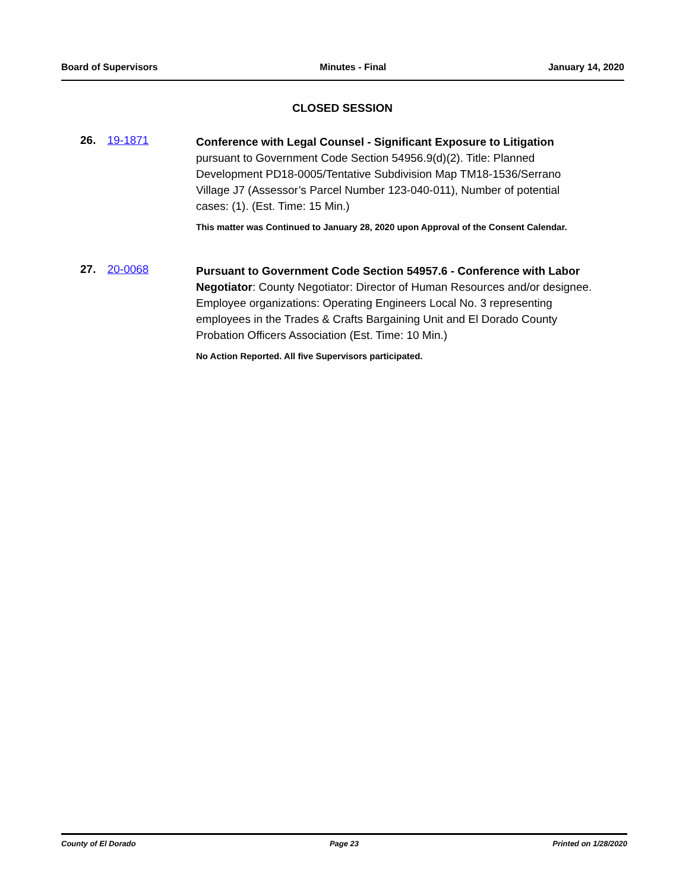Board of Supervisors Minutes - Final January 14, 2020
CLOSED SESSION
26. 19-1871
Conference with Legal Counsel - Significant Exposure to Litigation pursuant to Government Code Section 54956.9(d)(2). Title: Planned Development PD18-0005/Tentative Subdivision Map TM18-1536/Serrano Village J7 (Assessor’s Parcel Number 123-040-011), Number of potential cases: (1). (Est. Time: 15 Min.)
This matter was Continued to January 28, 2020 upon Approval of the Consent Calendar.
27. 20-0068
Pursuant to Government Code Section 54957.6 - Conference with Labor Negotiator: County Negotiator: Director of Human Resources and/or designee. Employee organizations: Operating Engineers Local No. 3 representing employees in the Trades & Crafts Bargaining Unit and El Dorado County Probation Officers Association (Est. Time: 10 Min.)
No Action Reported. All five Supervisors participated.
County of El Dorado Page 23 Printed on 1/28/2020